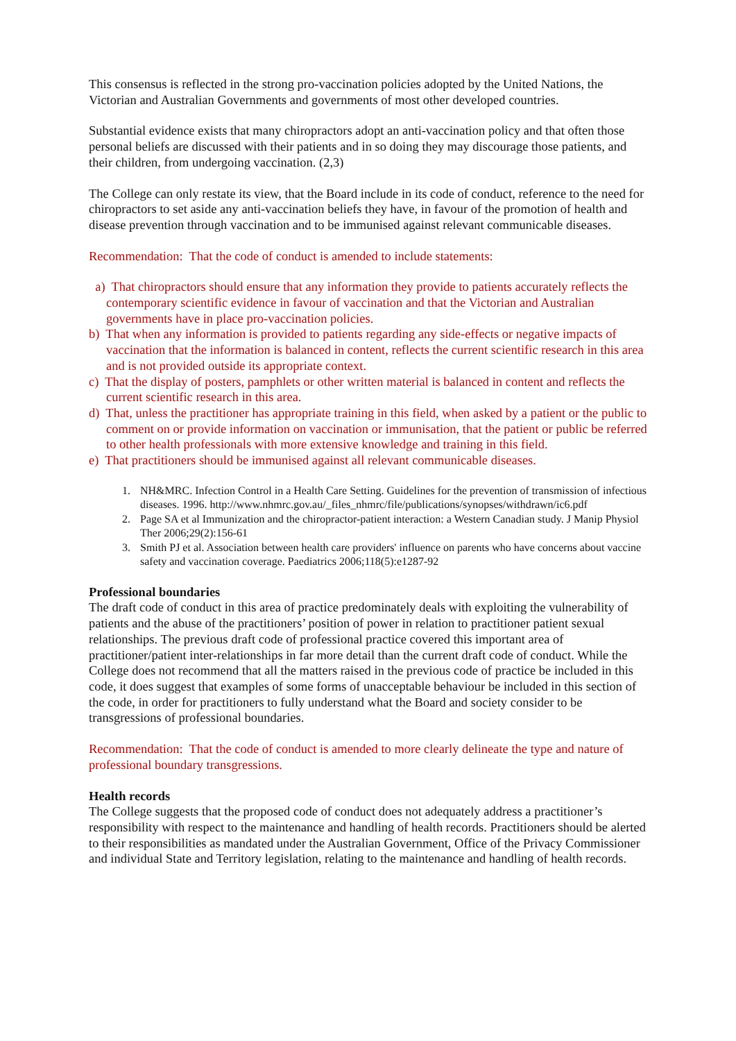This consensus is reflected in the strong pro-vaccination policies adopted by the United Nations, the Victorian and Australian Governments and governments of most other developed countries.
Substantial evidence exists that many chiropractors adopt an anti-vaccination policy and that often those personal beliefs are discussed with their patients and in so doing they may discourage those patients, and their children, from undergoing vaccination. (2,3)
The College can only restate its view, that the Board include in its code of conduct, reference to the need for chiropractors to set aside any anti-vaccination beliefs they have, in favour of the promotion of health and disease prevention through vaccination and to be immunised against relevant communicable diseases.
Recommendation: That the code of conduct is amended to include statements:
a) That chiropractors should ensure that any information they provide to patients accurately reflects the contemporary scientific evidence in favour of vaccination and that the Victorian and Australian governments have in place pro-vaccination policies.
b) That when any information is provided to patients regarding any side-effects or negative impacts of vaccination that the information is balanced in content, reflects the current scientific research in this area and is not provided outside its appropriate context.
c) That the display of posters, pamphlets or other written material is balanced in content and reflects the current scientific research in this area.
d) That, unless the practitioner has appropriate training in this field, when asked by a patient or the public to comment on or provide information on vaccination or immunisation, that the patient or public be referred to other health professionals with more extensive knowledge and training in this field.
e) That practitioners should be immunised against all relevant communicable diseases.
1. NH&MRC. Infection Control in a Health Care Setting. Guidelines for the prevention of transmission of infectious diseases. 1996. http://www.nhmrc.gov.au/_files_nhmrc/file/publications/synopses/withdrawn/ic6.pdf
2. Page SA et al Immunization and the chiropractor-patient interaction: a Western Canadian study. J Manip Physiol Ther 2006;29(2):156-61
3. Smith PJ et al. Association between health care providers' influence on parents who have concerns about vaccine safety and vaccination coverage. Paediatrics 2006;118(5):e1287-92
Professional boundaries
The draft code of conduct in this area of practice predominately deals with exploiting the vulnerability of patients and the abuse of the practitioners’ position of power in relation to practitioner patient sexual relationships. The previous draft code of professional practice covered this important area of practitioner/patient inter-relationships in far more detail than the current draft code of conduct. While the College does not recommend that all the matters raised in the previous code of practice be included in this code, it does suggest that examples of some forms of unacceptable behaviour be included in this section of the code, in order for practitioners to fully understand what the Board and society consider to be transgressions of professional boundaries.
Recommendation: That the code of conduct is amended to more clearly delineate the type and nature of professional boundary transgressions.
Health records
The College suggests that the proposed code of conduct does not adequately address a practitioner’s responsibility with respect to the maintenance and handling of health records. Practitioners should be alerted to their responsibilities as mandated under the Australian Government, Office of the Privacy Commissioner and individual State and Territory legislation, relating to the maintenance and handling of health records.